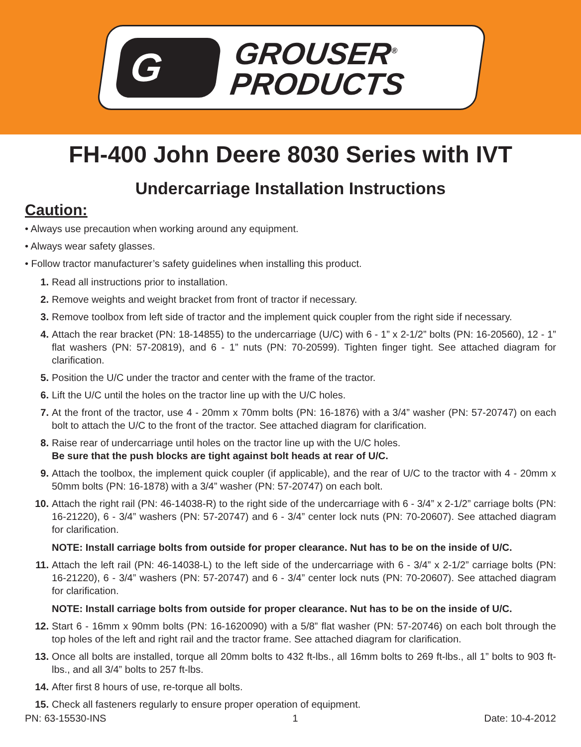G
GROUSER<sup>®</sup>
PRODUCTS
FH-400 John Deere 8030 Series with IVT
Undercarriage Installation Instructions
Caution:
• Always use precaution when working around any equipment.
• Always wear safety glasses.
• Follow tractor manufacturer’s safety guidelines when installing this product.
1. Read all instructions prior to installation.
2. Remove weights and weight bracket from front of tractor if necessary.
3. Remove toolbox from left side of tractor and the implement quick coupler from the right side if necessary.
4. Attach the rear bracket (PN: 18-14855) to the undercarriage (U/C) with 6 - 1” x 2-1/2” bolts (PN: 16-20560), 12 - 1” flat washers (PN: 57-20819), and 6 - 1” nuts (PN: 70-20599). Tighten finger tight. See attached diagram for clarification.
5. Position the U/C under the tractor and center with the frame of the tractor.
6. Lift the U/C until the holes on the tractor line up with the U/C holes.
7. At the front of the tractor, use 4 - 20mm x 70mm bolts (PN: 16-1876) with a 3/4” washer (PN: 57-20747) on each bolt to attach the U/C to the front of the tractor. See attached diagram for clarification.
8. Raise rear of undercarriage until holes on the tractor line up with the U/C holes.
Be sure that the push blocks are tight against bolt heads at rear of U/C.
9. Attach the toolbox, the implement quick coupler (if applicable), and the rear of U/C to the tractor with 4 - 20mm x 50mm bolts (PN: 16-1878) with a 3/4” washer (PN: 57-20747) on each bolt.
10. Attach the right rail (PN: 46-14038-R) to the right side of the undercarriage with 6 - 3/4” x 2-1/2” carriage bolts (PN: 16-21220), 6 - 3/4” washers (PN: 57-20747) and 6 - 3/4” center lock nuts (PN: 70-20607). See attached diagram for clarification.
NOTE: Install carriage bolts from outside for proper clearance. Nut has to be on the inside of U/C.
11. Attach the left rail (PN: 46-14038-L) to the left side of the undercarriage with 6 - 3/4” x 2-1/2” carriage bolts (PN: 16-21220), 6 - 3/4” washers (PN: 57-20747) and 6 - 3/4” center lock nuts (PN: 70-20607). See attached diagram for clarification.
NOTE: Install carriage bolts from outside for proper clearance. Nut has to be on the inside of U/C.
12. Start 6 - 16mm x 90mm bolts (PN: 16-1620090) with a 5/8” flat washer (PN: 57-20746) on each bolt through the top holes of the left and right rail and the tractor frame. See attached diagram for clarification.
13. Once all bolts are installed, torque all 20mm bolts to 432 ft-lbs., all 16mm bolts to 269 ft-lbs., all 1” bolts to 903 ft-lbs., and all 3/4” bolts to 257 ft-lbs.
14. After first 8 hours of use, re-torque all bolts.
15. Check all fasteners regularly to ensure proper operation of equipment.
PN: 63-15530-INS 1 Date: 10-4-2012